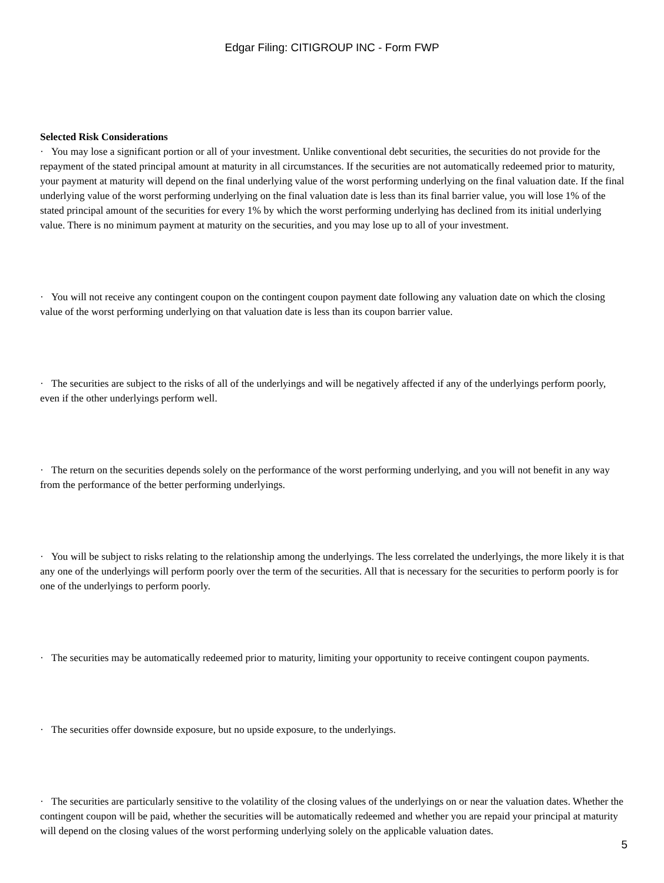Edgar Filing: CITIGROUP INC - Form FWP
Selected Risk Considerations
· You may lose a significant portion or all of your investment. Unlike conventional debt securities, the securities do not provide for the repayment of the stated principal amount at maturity in all circumstances. If the securities are not automatically redeemed prior to maturity, your payment at maturity will depend on the final underlying value of the worst performing underlying on the final valuation date. If the final underlying value of the worst performing underlying on the final valuation date is less than its final barrier value, you will lose 1% of the stated principal amount of the securities for every 1% by which the worst performing underlying has declined from its initial underlying value. There is no minimum payment at maturity on the securities, and you may lose up to all of your investment.
· You will not receive any contingent coupon on the contingent coupon payment date following any valuation date on which the closing value of the worst performing underlying on that valuation date is less than its coupon barrier value.
· The securities are subject to the risks of all of the underlyings and will be negatively affected if any of the underlyings perform poorly, even if the other underlyings perform well.
· The return on the securities depends solely on the performance of the worst performing underlying, and you will not benefit in any way from the performance of the better performing underlyings.
· You will be subject to risks relating to the relationship among the underlyings. The less correlated the underlyings, the more likely it is that any one of the underlyings will perform poorly over the term of the securities. All that is necessary for the securities to perform poorly is for one of the underlyings to perform poorly.
· The securities may be automatically redeemed prior to maturity, limiting your opportunity to receive contingent coupon payments.
· The securities offer downside exposure, but no upside exposure, to the underlyings.
· The securities are particularly sensitive to the volatility of the closing values of the underlyings on or near the valuation dates. Whether the contingent coupon will be paid, whether the securities will be automatically redeemed and whether you are repaid your principal at maturity will depend on the closing values of the worst performing underlying solely on the applicable valuation dates.
5